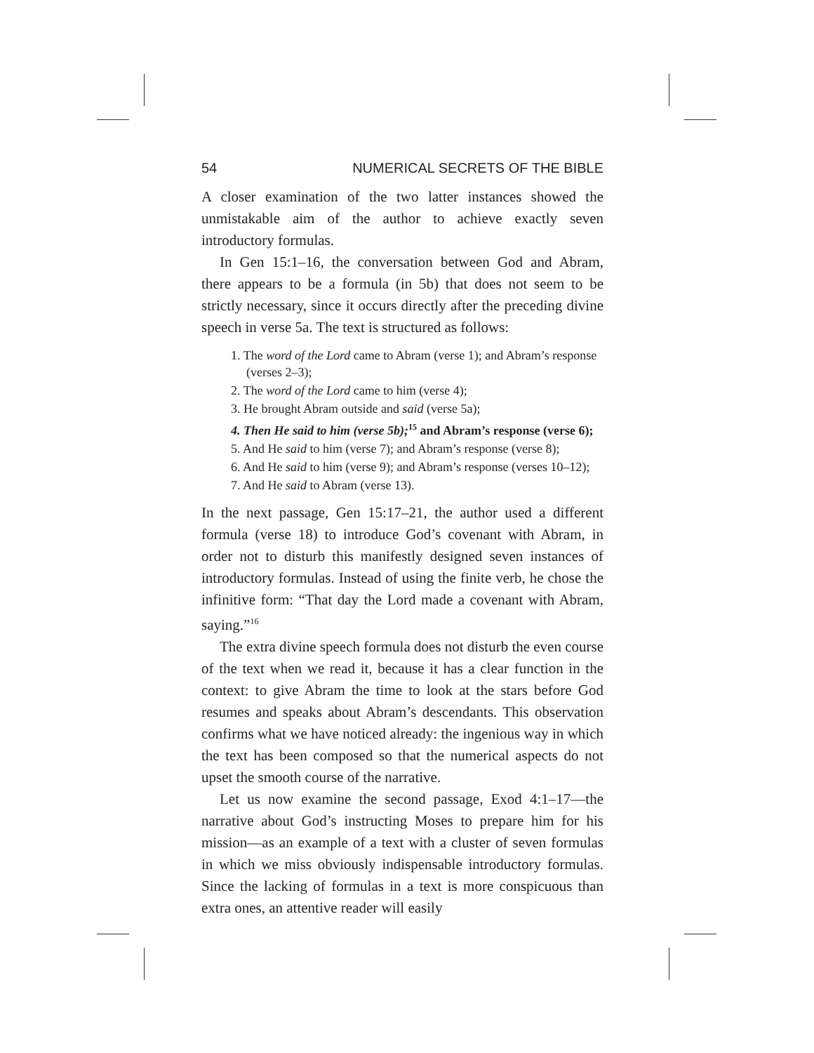54 NUMERICAL SECRETS OF THE BIBLE
A closer examination of the two latter instances showed the unmistakable aim of the author to achieve exactly seven introductory formulas.
In Gen 15:1–16, the conversation between God and Abram, there appears to be a formula (in 5b) that does not seem to be strictly necessary, since it occurs directly after the preceding divine speech in verse 5a. The text is structured as follows:
1. The word of the Lord came to Abram (verse 1); and Abram’s response (verses 2–3);
2. The word of the Lord came to him (verse 4);
3. He brought Abram outside and said (verse 5a);
4. Then He said to him (verse 5b);<sup>15</sup> and Abram’s response (verse 6);
5. And He said to him (verse 7); and Abram’s response (verse 8);
6. And He said to him (verse 9); and Abram’s response (verses 10–12);
7. And He said to Abram (verse 13).
In the next passage, Gen 15:17–21, the author used a different formula (verse 18) to introduce God’s covenant with Abram, in order not to disturb this manifestly designed seven instances of introductory formulas. Instead of using the finite verb, he chose the infinitive form: “That day the Lord made a covenant with Abram, saying.”<sup>16</sup>
The extra divine speech formula does not disturb the even course of the text when we read it, because it has a clear function in the context: to give Abram the time to look at the stars before God resumes and speaks about Abram’s descendants. This observation confirms what we have noticed already: the ingenious way in which the text has been composed so that the numerical aspects do not upset the smooth course of the narrative.
Let us now examine the second passage, Exod 4:1–17—the narrative about God’s instructing Moses to prepare him for his mission—as an example of a text with a cluster of seven formulas in which we miss obviously indispensable introductory formulas. Since the lacking of formulas in a text is more conspicuous than extra ones, an attentive reader will easily